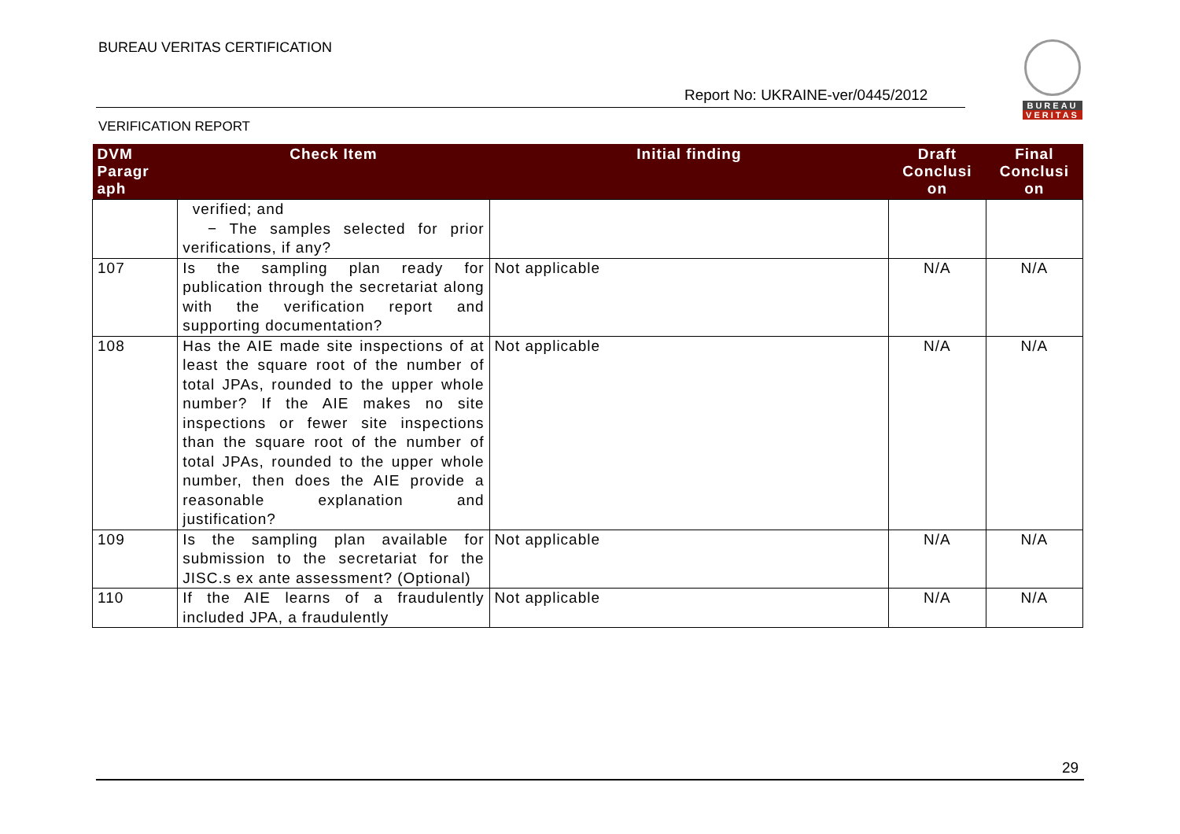BUREAU VERITAS CERTIFICATION
Report No: UKRAINE-ver/0445/2012
VERIFICATION REPORT
BUREAU
VERITAS
| DVM Paragr aph | Check Item | Initial finding | Draft Conclusi on | Final Conclusi on |
| --- | --- | --- | --- | --- |
| | verified; and − The samples selected for prior verifications, if any? | | | |
| 107 | Is the sampling plan ready for publication through the secretariat along with the verification report and supporting documentation? | Not applicable | N/A | N/A |
| 108 | Has the AIE made site inspections of at least the square root of the number of total JPAs, rounded to the upper whole number? If the AIE makes no site inspections or fewer site inspections than the square root of the number of total JPAs, rounded to the upper whole number, then does the AIE provide a reasonable explanation and justification? | Not applicable | N/A | N/A |
| 109 | Is the sampling plan available for submission to the secretariat for the JISC.s ex ante assessment? (Optional) | Not applicable | N/A | N/A |
| 110 | If the AIE learns of a fraudulently included JPA, a fraudulently | Not applicable | N/A | N/A |
29